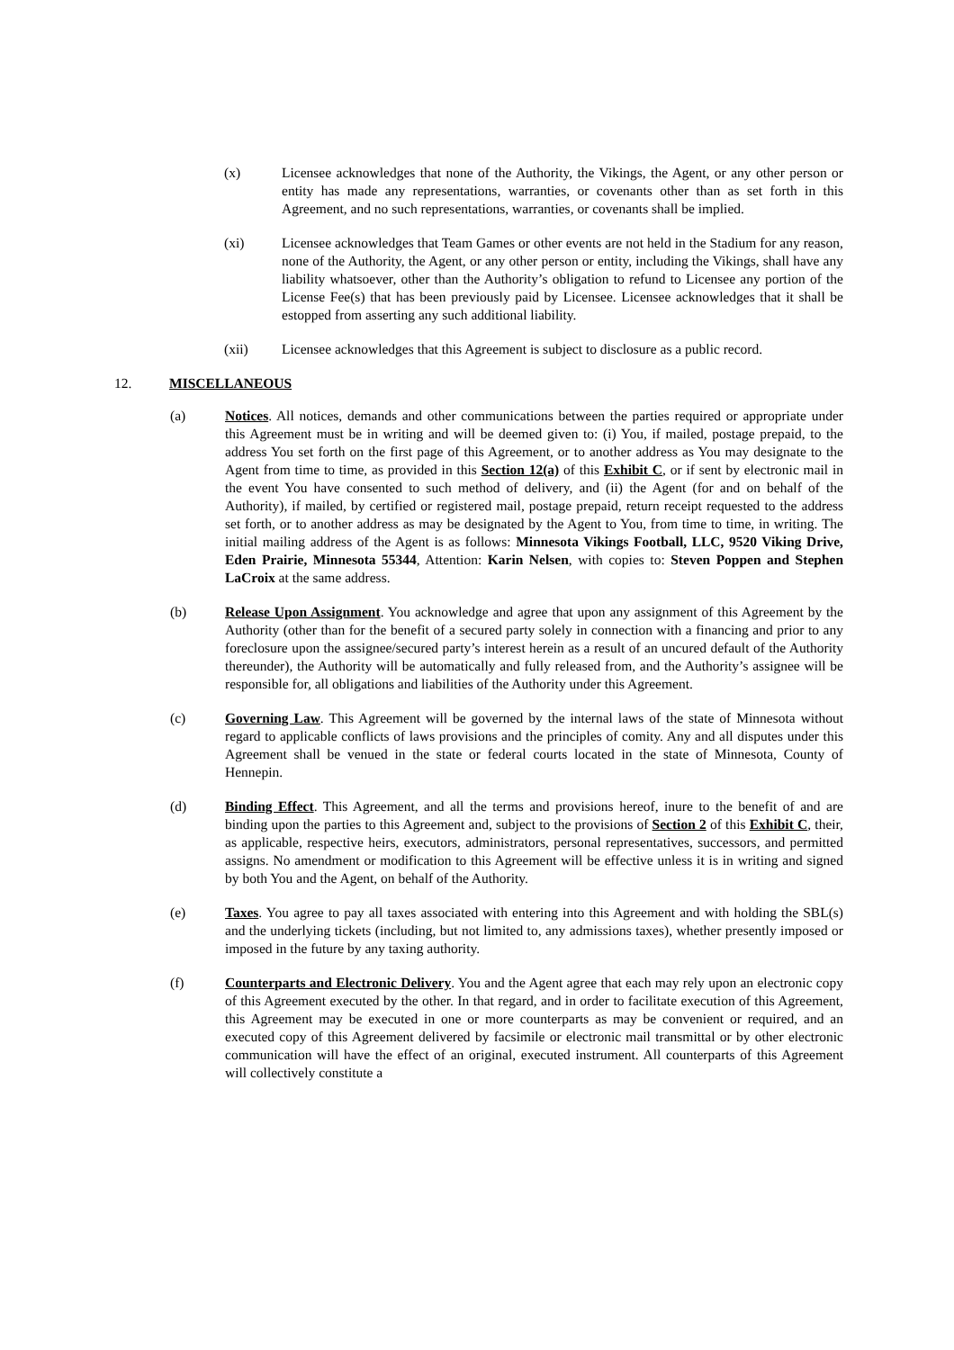(x) Licensee acknowledges that none of the Authority, the Vikings, the Agent, or any other person or entity has made any representations, warranties, or covenants other than as set forth in this Agreement, and no such representations, warranties, or covenants shall be implied.
(xi) Licensee acknowledges that Team Games or other events are not held in the Stadium for any reason, none of the Authority, the Agent, or any other person or entity, including the Vikings, shall have any liability whatsoever, other than the Authority’s obligation to refund to Licensee any portion of the License Fee(s) that has been previously paid by Licensee. Licensee acknowledges that it shall be estopped from asserting any such additional liability.
(xii) Licensee acknowledges that this Agreement is subject to disclosure as a public record.
12. MISCELLANEOUS
(a) Notices. All notices, demands and other communications between the parties required or appropriate under this Agreement must be in writing and will be deemed given to: (i) You, if mailed, postage prepaid, to the address You set forth on the first page of this Agreement, or to another address as You may designate to the Agent from time to time, as provided in this Section 12(a) of this Exhibit C, or if sent by electronic mail in the event You have consented to such method of delivery, and (ii) the Agent (for and on behalf of the Authority), if mailed, by certified or registered mail, postage prepaid, return receipt requested to the address set forth, or to another address as may be designated by the Agent to You, from time to time, in writing. The initial mailing address of the Agent is as follows: Minnesota Vikings Football, LLC, 9520 Viking Drive, Eden Prairie, Minnesota 55344, Attention: Karin Nelsen, with copies to: Steven Poppen and Stephen LaCroix at the same address.
(b) Release Upon Assignment. You acknowledge and agree that upon any assignment of this Agreement by the Authority (other than for the benefit of a secured party solely in connection with a financing and prior to any foreclosure upon the assignee/secured party’s interest herein as a result of an uncured default of the Authority thereunder), the Authority will be automatically and fully released from, and the Authority’s assignee will be responsible for, all obligations and liabilities of the Authority under this Agreement.
(c) Governing Law. This Agreement will be governed by the internal laws of the state of Minnesota without regard to applicable conflicts of laws provisions and the principles of comity. Any and all disputes under this Agreement shall be venued in the state or federal courts located in the state of Minnesota, County of Hennepin.
(d) Binding Effect. This Agreement, and all the terms and provisions hereof, inure to the benefit of and are binding upon the parties to this Agreement and, subject to the provisions of Section 2 of this Exhibit C, their, as applicable, respective heirs, executors, administrators, personal representatives, successors, and permitted assigns. No amendment or modification to this Agreement will be effective unless it is in writing and signed by both You and the Agent, on behalf of the Authority.
(e) Taxes. You agree to pay all taxes associated with entering into this Agreement and with holding the SBL(s) and the underlying tickets (including, but not limited to, any admissions taxes), whether presently imposed or imposed in the future by any taxing authority.
(f) Counterparts and Electronic Delivery. You and the Agent agree that each may rely upon an electronic copy of this Agreement executed by the other. In that regard, and in order to facilitate execution of this Agreement, this Agreement may be executed in one or more counterparts as may be convenient or required, and an executed copy of this Agreement delivered by facsimile or electronic mail transmittal or by other electronic communication will have the effect of an original, executed instrument. All counterparts of this Agreement will collectively constitute a